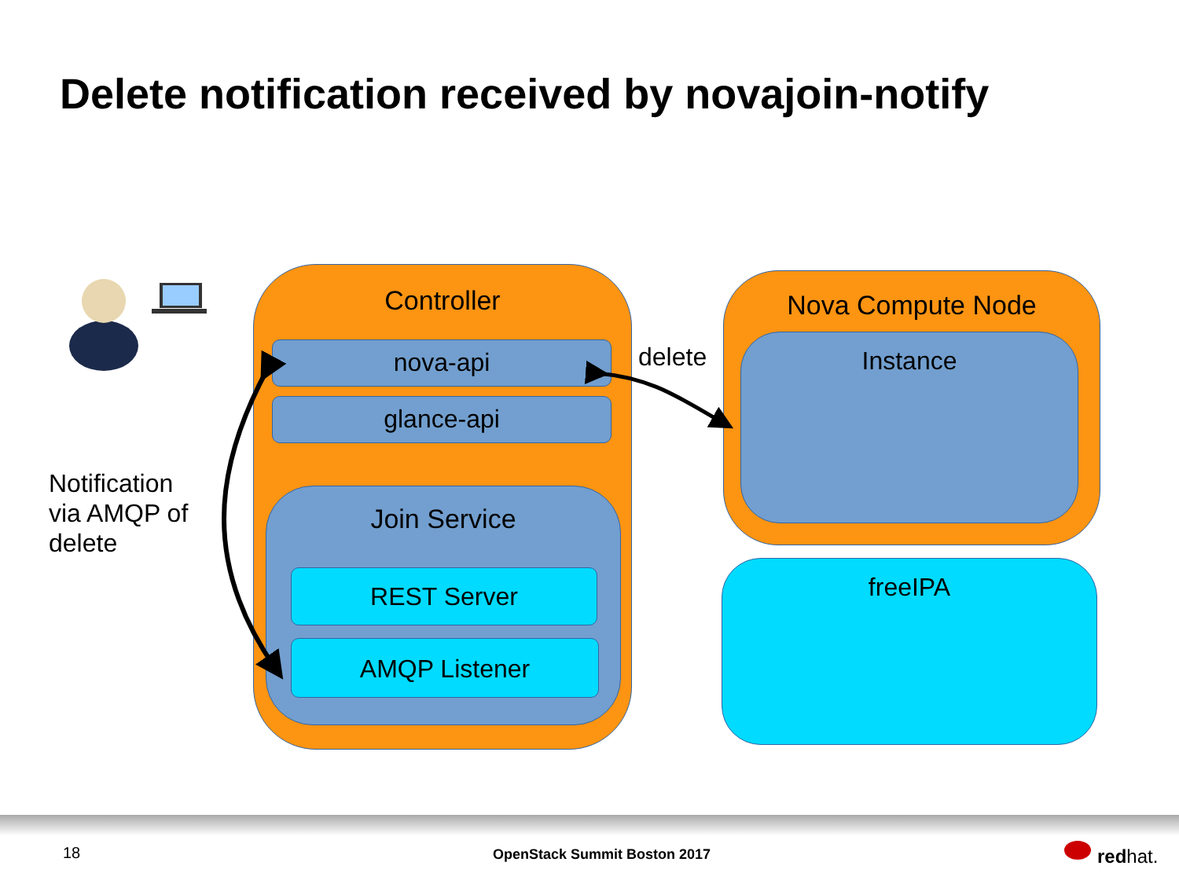Delete notification received by novajoin-notify
Notification
via AMQP of
delete
Controller
nova-api
glance-api
Join Service
REST Server
AMQP Listener
delete
Nova Compute Node
Instance
freeIPA
18 OpenStack Summit Boston 2017 redhat.